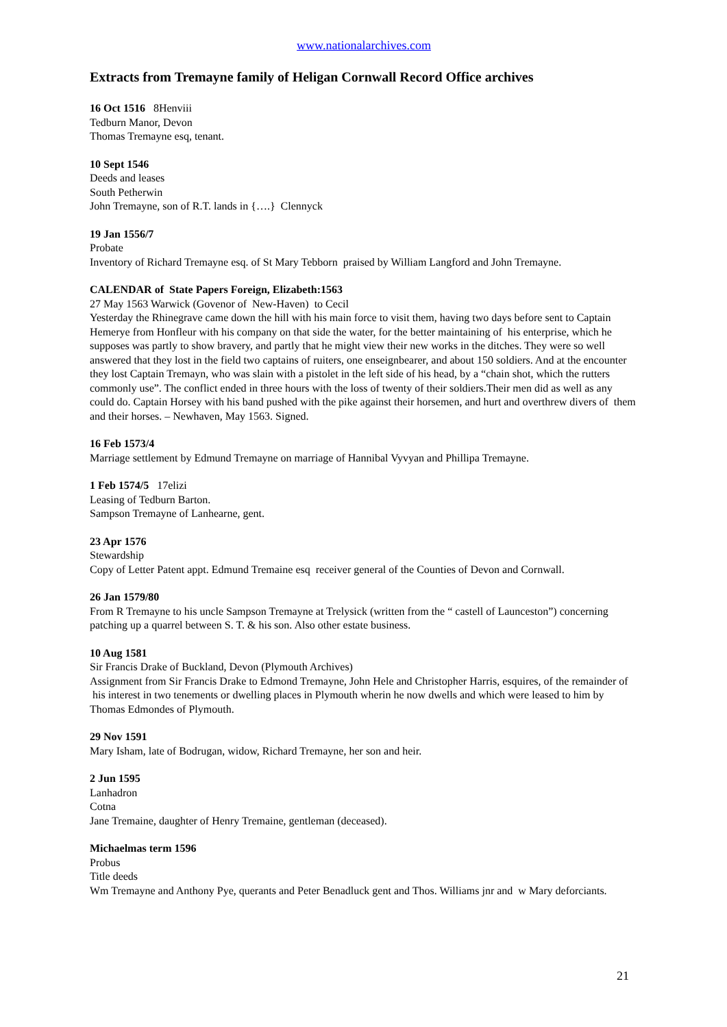www.nationalarchives.com
Extracts from Tremayne family of Heligan Cornwall Record Office archives
16 Oct 1516 8Henviii
Tedburn Manor, Devon
Thomas Tremayne esq, tenant.
10 Sept 1546
Deeds and leases
South Petherwin
John Tremayne, son of R.T. lands in {….} Clennyck
19 Jan 1556/7
Probate
Inventory of Richard Tremayne esq. of St Mary Tebborn praised by William Langford and John Tremayne.
CALENDAR of State Papers Foreign, Elizabeth:1563
27 May 1563 Warwick (Govenor of New-Haven) to Cecil
Yesterday the Rhinegrave came down the hill with his main force to visit them, having two days before sent to Captain Hemerye from Honfleur with his company on that side the water, for the better maintaining of his enterprise, which he supposes was partly to show bravery, and partly that he might view their new works in the ditches. They were so well answered that they lost in the field two captains of ruiters, one enseignbearer, and about 150 soldiers. And at the encounter they lost Captain Tremayn, who was slain with a pistolet in the left side of his head, by a “chain shot, which the rutters commonly use”. The conflict ended in three hours with the loss of twenty of their soldiers.Their men did as well as any could do. Captain Horsey with his band pushed with the pike against their horsemen, and hurt and overthrew divers of them and their horses. – Newhaven, May 1563. Signed.
16 Feb 1573/4
Marriage settlement by Edmund Tremayne on marriage of Hannibal Vyvyan and Phillipa Tremayne.
1 Feb 1574/5 17elizi
Leasing of Tedburn Barton.
Sampson Tremayne of Lanhearne, gent.
23 Apr 1576
Stewardship
Copy of Letter Patent appt. Edmund Tremaine esq receiver general of the Counties of Devon and Cornwall.
26 Jan 1579/80
From R Tremayne to his uncle Sampson Tremayne at Trelysick (written from the “ castell of Launceston”) concerning patching up a quarrel between S. T. & his son. Also other estate business.
10 Aug 1581
Sir Francis Drake of Buckland, Devon (Plymouth Archives)
Assignment from Sir Francis Drake to Edmond Tremayne, John Hele and Christopher Harris, esquires, of the remainder of his interest in two tenements or dwelling places in Plymouth wherin he now dwells and which were leased to him by Thomas Edmondes of Plymouth.
29 Nov 1591
Mary Isham, late of Bodrugan, widow, Richard Tremayne, her son and heir.
2 Jun 1595
Lanhadron
Cotna
Jane Tremaine, daughter of Henry Tremaine, gentleman (deceased).
Michaelmas term 1596
Probus
Title deeds
Wm Tremayne and Anthony Pye, querants and Peter Benadluck gent and Thos. Williams jnr and w Mary deforciants.
21